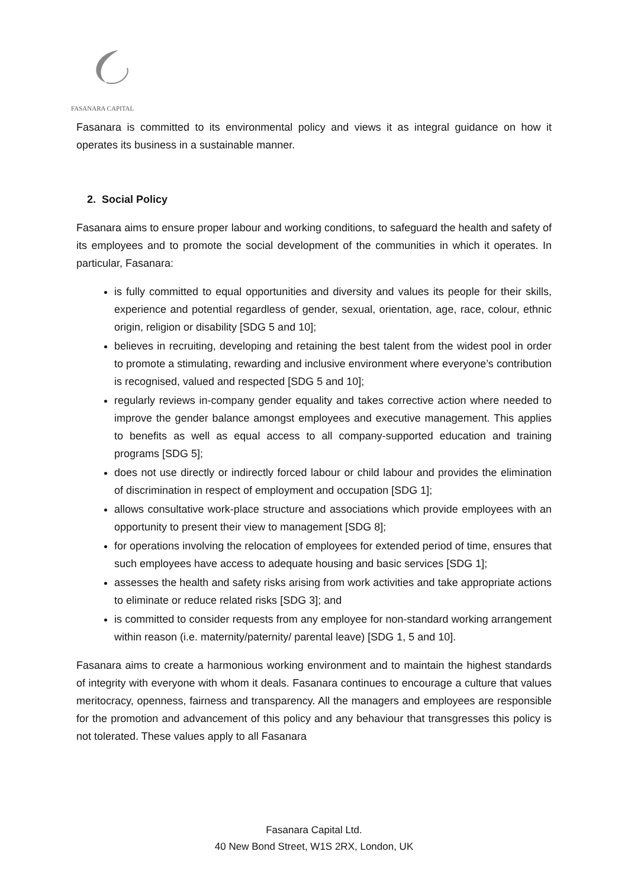FASANARA CAPITAL
Fasanara is committed to its environmental policy and views it as integral guidance on how it operates its business in a sustainable manner.
2. Social Policy
Fasanara aims to ensure proper labour and working conditions, to safeguard the health and safety of its employees and to promote the social development of the communities in which it operates. In particular, Fasanara:
is fully committed to equal opportunities and diversity and values its people for their skills, experience and potential regardless of gender, sexual, orientation, age, race, colour, ethnic origin, religion or disability [SDG 5 and 10];
believes in recruiting, developing and retaining the best talent from the widest pool in order to promote a stimulating, rewarding and inclusive environment where everyone’s contribution is recognised, valued and respected [SDG 5 and 10];
regularly reviews in-company gender equality and takes corrective action where needed to improve the gender balance amongst employees and executive management. This applies to benefits as well as equal access to all company-supported education and training programs [SDG 5];
does not use directly or indirectly forced labour or child labour and provides the elimination of discrimination in respect of employment and occupation [SDG 1];
allows consultative work-place structure and associations which provide employees with an opportunity to present their view to management [SDG 8];
for operations involving the relocation of employees for extended period of time, ensures that such employees have access to adequate housing and basic services [SDG 1];
assesses the health and safety risks arising from work activities and take appropriate actions to eliminate or reduce related risks [SDG 3]; and
is committed to consider requests from any employee for non-standard working arrangement within reason (i.e. maternity/paternity/ parental leave) [SDG 1, 5 and 10].
Fasanara aims to create a harmonious working environment and to maintain the highest standards of integrity with everyone with whom it deals. Fasanara continues to encourage a culture that values meritocracy, openness, fairness and transparency. All the managers and employees are responsible for the promotion and advancement of this policy and any behaviour that transgresses this policy is not tolerated. These values apply to all Fasanara
Fasanara Capital Ltd.
40 New Bond Street, W1S 2RX, London, UK